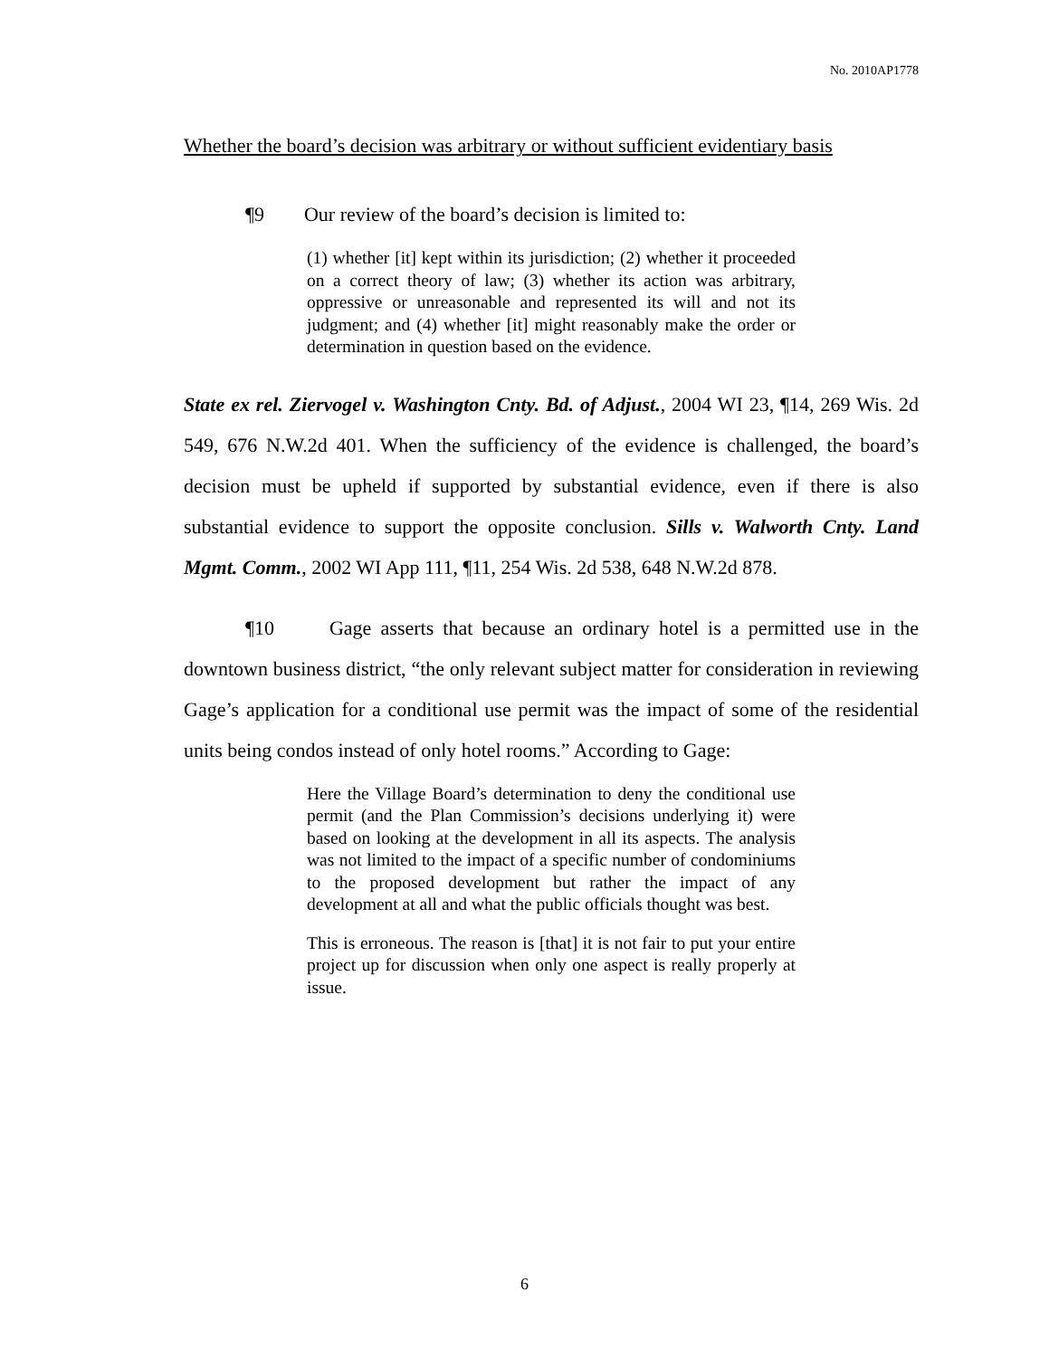No. 2010AP1778
Whether the board’s decision was arbitrary or without sufficient evidentiary basis
¶9 Our review of the board’s decision is limited to:
(1) whether [it] kept within its jurisdiction; (2) whether it proceeded on a correct theory of law; (3) whether its action was arbitrary, oppressive or unreasonable and represented its will and not its judgment; and (4) whether [it] might reasonably make the order or determination in question based on the evidence.
State ex rel. Ziervogel v. Washington Cnty. Bd. of Adjust., 2004 WI 23, ¶14, 269 Wis. 2d 549, 676 N.W.2d 401. When the sufficiency of the evidence is challenged, the board’s decision must be upheld if supported by substantial evidence, even if there is also substantial evidence to support the opposite conclusion. Sills v. Walworth Cnty. Land Mgmt. Comm., 2002 WI App 111, ¶11, 254 Wis. 2d 538, 648 N.W.2d 878.
¶10 Gage asserts that because an ordinary hotel is a permitted use in the downtown business district, “the only relevant subject matter for consideration in reviewing Gage’s application for a conditional use permit was the impact of some of the residential units being condos instead of only hotel rooms.” According to Gage:
Here the Village Board’s determination to deny the conditional use permit (and the Plan Commission’s decisions underlying it) were based on looking at the development in all its aspects. The analysis was not limited to the impact of a specific number of condominiums to the proposed development but rather the impact of any development at all and what the public officials thought was best.
This is erroneous. The reason is [that] it is not fair to put your entire project up for discussion when only one aspect is really properly at issue.
6